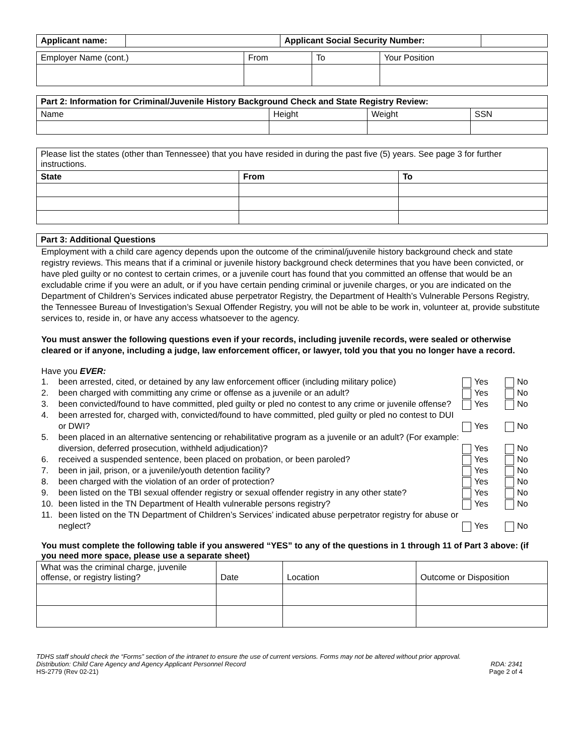| Applicant name: | | Applicant Social Security Number: | |
| Employer Name (cont.) | From | To | Your Position |
| Part 2: Information for Criminal/Juvenile History Background Check and State Registry Review: | | | |
| Name | Height | Weight | SSN |
| Please list the states (other than Tennessee) that you have resided in during the past five (5) years. See page 3 for further instructions. | | |
| State | From | To |
| Part 3: Additional Questions |
Employment with a child care agency depends upon the outcome of the criminal/juvenile history background check and state registry reviews. This means that if a criminal or juvenile history background check determines that you have been convicted, or have pled guilty or no contest to certain crimes, or a juvenile court has found that you committed an offense that would be an excludable crime if you were an adult, or if you have certain pending criminal or juvenile charges, or you are indicated on the Department of Children’s Services indicated abuse perpetrator Registry, the Department of Health’s Vulnerable Persons Registry, the Tennessee Bureau of Investigation’s Sexual Offender Registry, you will not be able to be work in, volunteer at, provide substitute services to, reside in, or have any access whatsoever to the agency.
You must answer the following questions even if your records, including juvenile records, were sealed or otherwise cleared or if anyone, including a judge, law enforcement officer, or lawyer, told you that you no longer have a record.
Have you EVER:
1. been arrested, cited, or detained by any law enforcement officer (including military police) Yes No
2. been charged with committing any crime or offense as a juvenile or an adult? Yes No
3. been convicted/found to have committed, pled guilty or pled no contest to any crime or juvenile offense? Yes No
4. been arrested for, charged with, convicted/found to have committed, pled guilty or pled no contest to DUI or DWI? Yes No
5. been placed in an alternative sentencing or rehabilitative program as a juvenile or an adult? (For example: diversion, deferred prosecution, withheld adjudication)? Yes No
6. received a suspended sentence, been placed on probation, or been paroled? Yes No
7. been in jail, prison, or a juvenile/youth detention facility? Yes No
8. been charged with the violation of an order of protection? Yes No
9. been listed on the TBI sexual offender registry or sexual offender registry in any other state? Yes No
10. been listed in the TN Department of Health vulnerable persons registry? Yes No
11. been listed on the TN Department of Children’s Services’ indicated abuse perpetrator registry for abuse or neglect? Yes No
You must complete the following table if you answered “YES” to any of the questions in 1 through 11 of Part 3 above: (if you need more space, please use a separate sheet)
| What was the criminal charge, juvenile offense, or registry listing? | Date | Location | Outcome or Disposition |
TDHS staff should check the “Forms” section of the intranet to ensure the use of current versions. Forms may not be altered without prior approval.
Distribution: Child Care Agency and Agency Applicant Personnel Record RDA: 2341
HS-2779 (Rev 02-21) Page 2 of 4